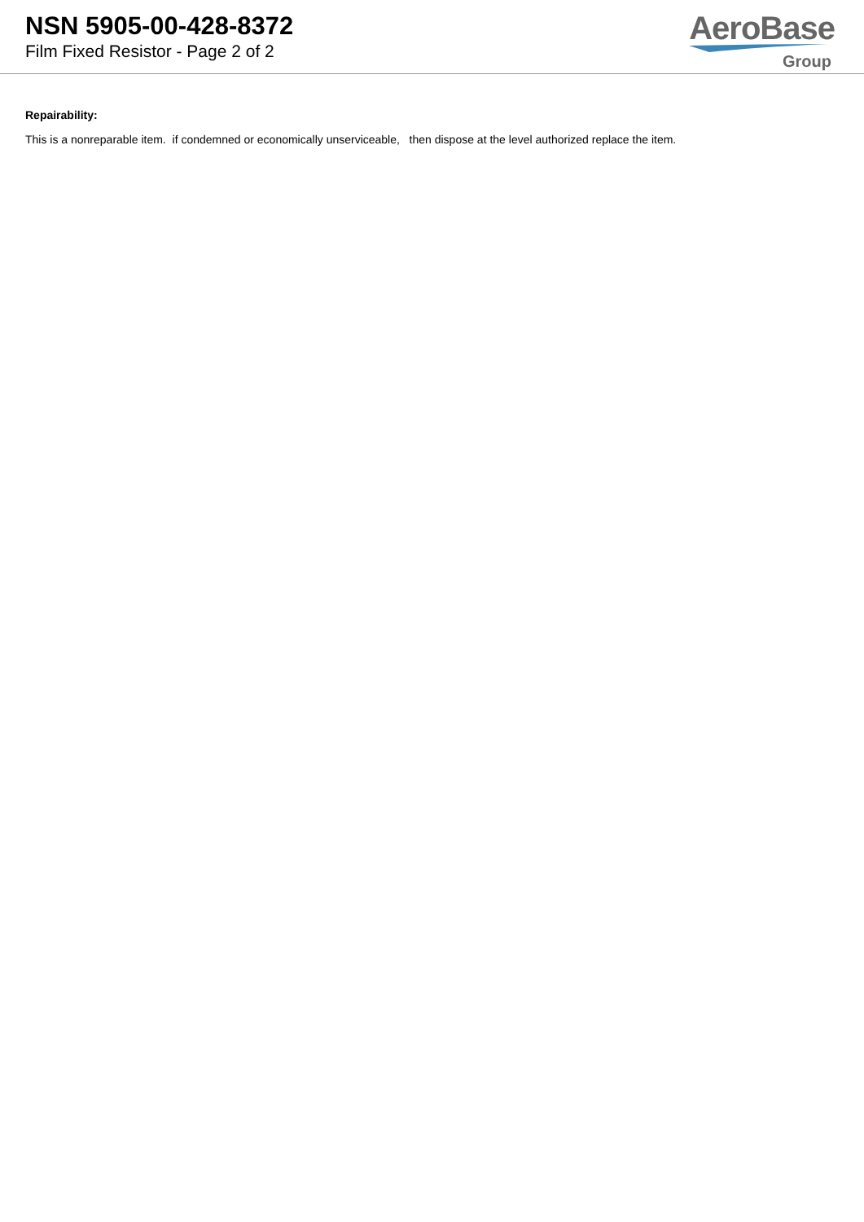NSN 5905-00-428-8372
Film Fixed Resistor - Page 2 of 2
AeroBase
Group
Repairability:
This is a nonreparable item. if condemned or economically unserviceable, then dispose at the level authorized replace the item.